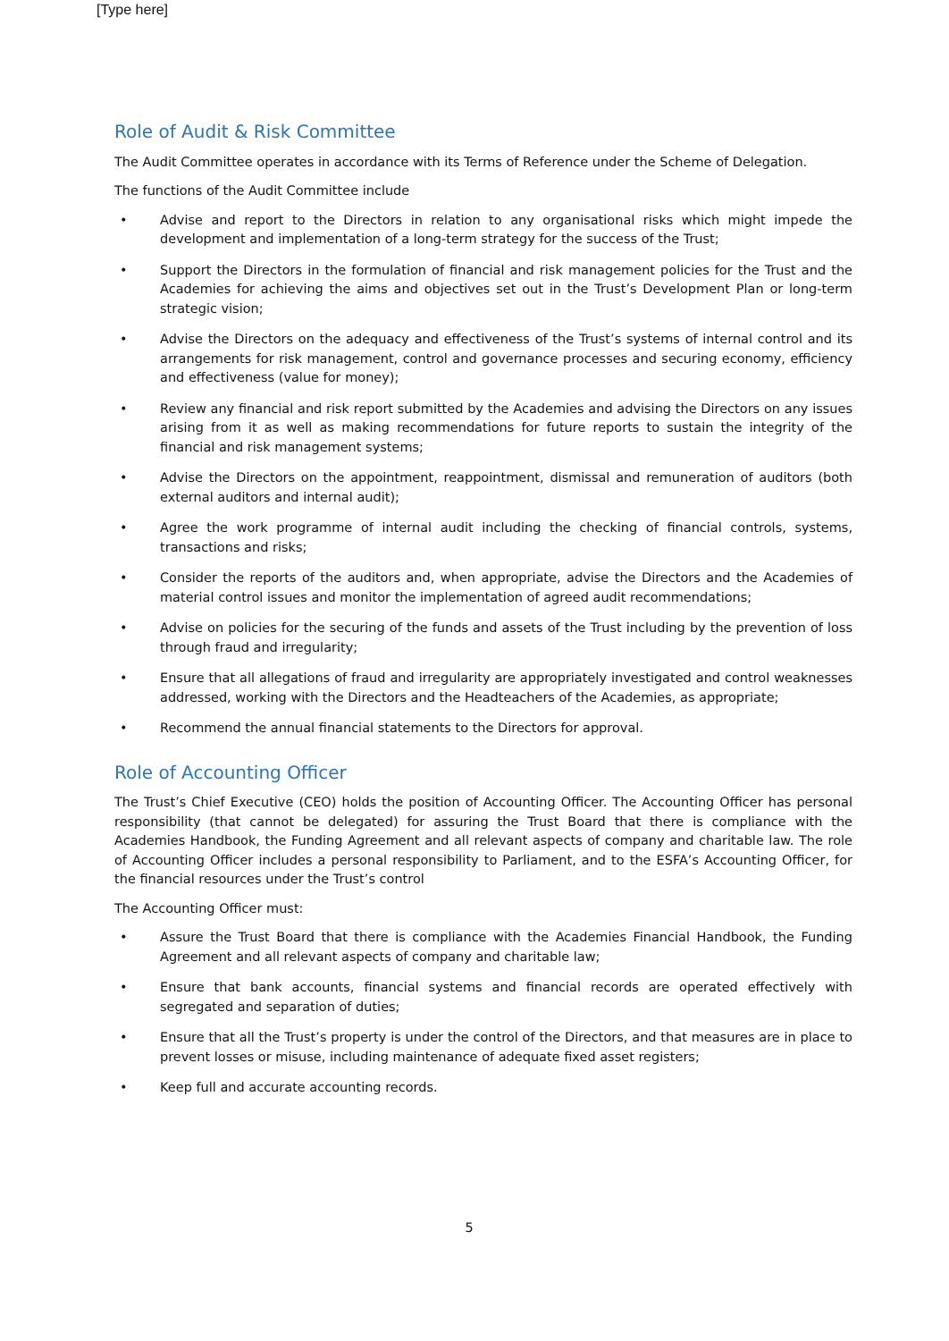[Type here]
Role of Audit & Risk Committee
The Audit Committee operates in accordance with its Terms of Reference under the Scheme of Delegation.
The functions of the Audit Committee include
• Advise and report to the Directors in relation to any organisational risks which might impede the development and implementation of a long-term strategy for the success of the Trust;
• Support the Directors in the formulation of financial and risk management policies for the Trust and the Academies for achieving the aims and objectives set out in the Trust’s Development Plan or long-term strategic vision;
• Advise the Directors on the adequacy and effectiveness of the Trust’s systems of internal control and its arrangements for risk management, control and governance processes and securing economy, efficiency and effectiveness (value for money);
• Review any financial and risk report submitted by the Academies and advising the Directors on any issues arising from it as well as making recommendations for future reports to sustain the integrity of the financial and risk management systems;
• Advise the Directors on the appointment, reappointment, dismissal and remuneration of auditors (both external auditors and internal audit);
• Agree the work programme of internal audit including the checking of financial controls, systems, transactions and risks;
• Consider the reports of the auditors and, when appropriate, advise the Directors and the Academies of material control issues and monitor the implementation of agreed audit recommendations;
• Advise on policies for the securing of the funds and assets of the Trust including by the prevention of loss through fraud and irregularity;
• Ensure that all allegations of fraud and irregularity are appropriately investigated and control weaknesses addressed, working with the Directors and the Headteachers of the Academies, as appropriate;
• Recommend the annual financial statements to the Directors for approval.
Role of Accounting Officer
The Trust’s Chief Executive (CEO) holds the position of Accounting Officer. The Accounting Officer has personal responsibility (that cannot be delegated) for assuring the Trust Board that there is compliance with the Academies Handbook, the Funding Agreement and all relevant aspects of company and charitable law. The role of Accounting Officer includes a personal responsibility to Parliament, and to the ESFA’s Accounting Officer, for the financial resources under the Trust’s control
The Accounting Officer must:
• Assure the Trust Board that there is compliance with the Academies Financial Handbook, the Funding Agreement and all relevant aspects of company and charitable law;
• Ensure that bank accounts, financial systems and financial records are operated effectively with segregated and separation of duties;
• Ensure that all the Trust’s property is under the control of the Directors, and that measures are in place to prevent losses or misuse, including maintenance of adequate fixed asset registers;
• Keep full and accurate accounting records.
5